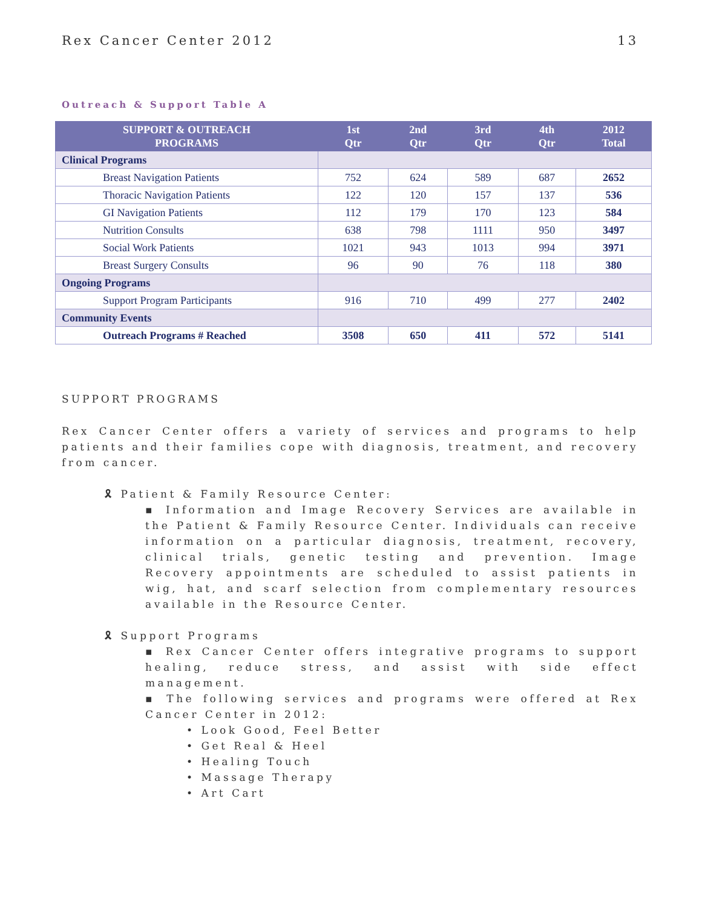Rex Cancer Center 2012 13
Outreach & Support Table A
| SUPPORT & OUTREACH PROGRAMS | 1st Qtr | 2nd Qtr | 3rd Qtr | 4th Qtr | 2012 Total |
| --- | --- | --- | --- | --- | --- |
| Clinical Programs | | | | | |
| Breast Navigation Patients | 752 | 624 | 589 | 687 | 2652 |
| Thoracic Navigation Patients | 122 | 120 | 157 | 137 | 536 |
| GI Navigation Patients | 112 | 179 | 170 | 123 | 584 |
| Nutrition Consults | 638 | 798 | 1111 | 950 | 3497 |
| Social Work Patients | 1021 | 943 | 1013 | 994 | 3971 |
| Breast Surgery Consults | 96 | 90 | 76 | 118 | 380 |
| Ongoing Programs | | | | | |
| Support Program Participants | 916 | 710 | 499 | 277 | 2402 |
| Community Events | | | | | |
| Outreach Programs # Reached | 3508 | 650 | 411 | 572 | 5141 |
SUPPORT PROGRAMS
Rex Cancer Center offers a variety of services and programs to help patients and their families cope with diagnosis, treatment, and recovery from cancer.
🎗 Patient & Family Resource Center:
▪ Information and Image Recovery Services are available in the Patient & Family Resource Center. Individuals can receive information on a particular diagnosis, treatment, recovery, clinical trials, genetic testing and prevention. Image Recovery appointments are scheduled to assist patients in wig, hat, and scarf selection from complementary resources available in the Resource Center.
🎗 Support Programs
▪ Rex Cancer Center offers integrative programs to support healing, reduce stress, and assist with side effect management.
▪ The following services and programs were offered at Rex Cancer Center in 2012:
• Look Good, Feel Better
• Get Real & Heel
• Healing Touch
• Massage Therapy
• Art Cart